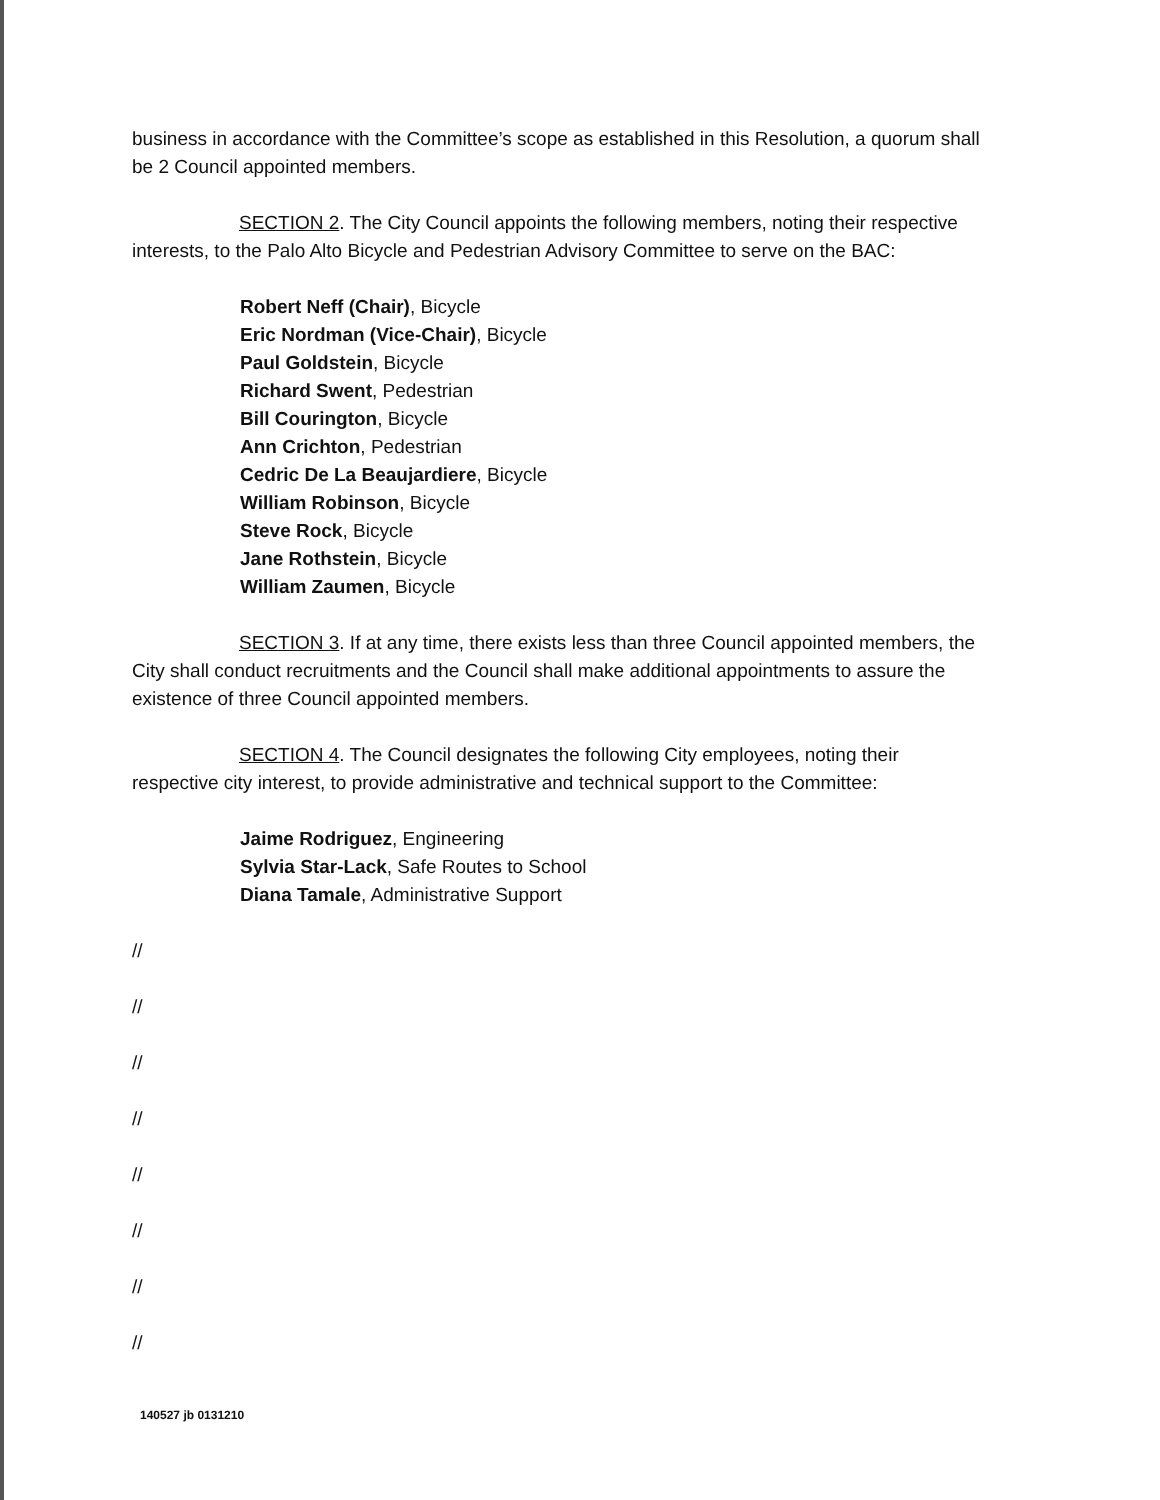business in accordance with the Committee’s scope as established in this Resolution, a quorum shall be 2 Council appointed members.
SECTION 2. The City Council appoints the following members, noting their respective interests, to the Palo Alto Bicycle and Pedestrian Advisory Committee to serve on the BAC:
Robert Neff (Chair), Bicycle
Eric Nordman (Vice-Chair), Bicycle
Paul Goldstein, Bicycle
Richard Swent, Pedestrian
Bill Courington, Bicycle
Ann Crichton, Pedestrian
Cedric De La Beaujardiere, Bicycle
William Robinson, Bicycle
Steve Rock, Bicycle
Jane Rothstein, Bicycle
William Zaumen, Bicycle
SECTION 3. If at any time, there exists less than three Council appointed members, the City shall conduct recruitments and the Council shall make additional appointments to assure the existence of three Council appointed members.
SECTION 4. The Council designates the following City employees, noting their respective city interest, to provide administrative and technical support to the Committee:
Jaime Rodriguez, Engineering
Sylvia Star-Lack, Safe Routes to School
Diana Tamale, Administrative Support
//
//
//
//
//
//
//
//
140527 jb 0131210